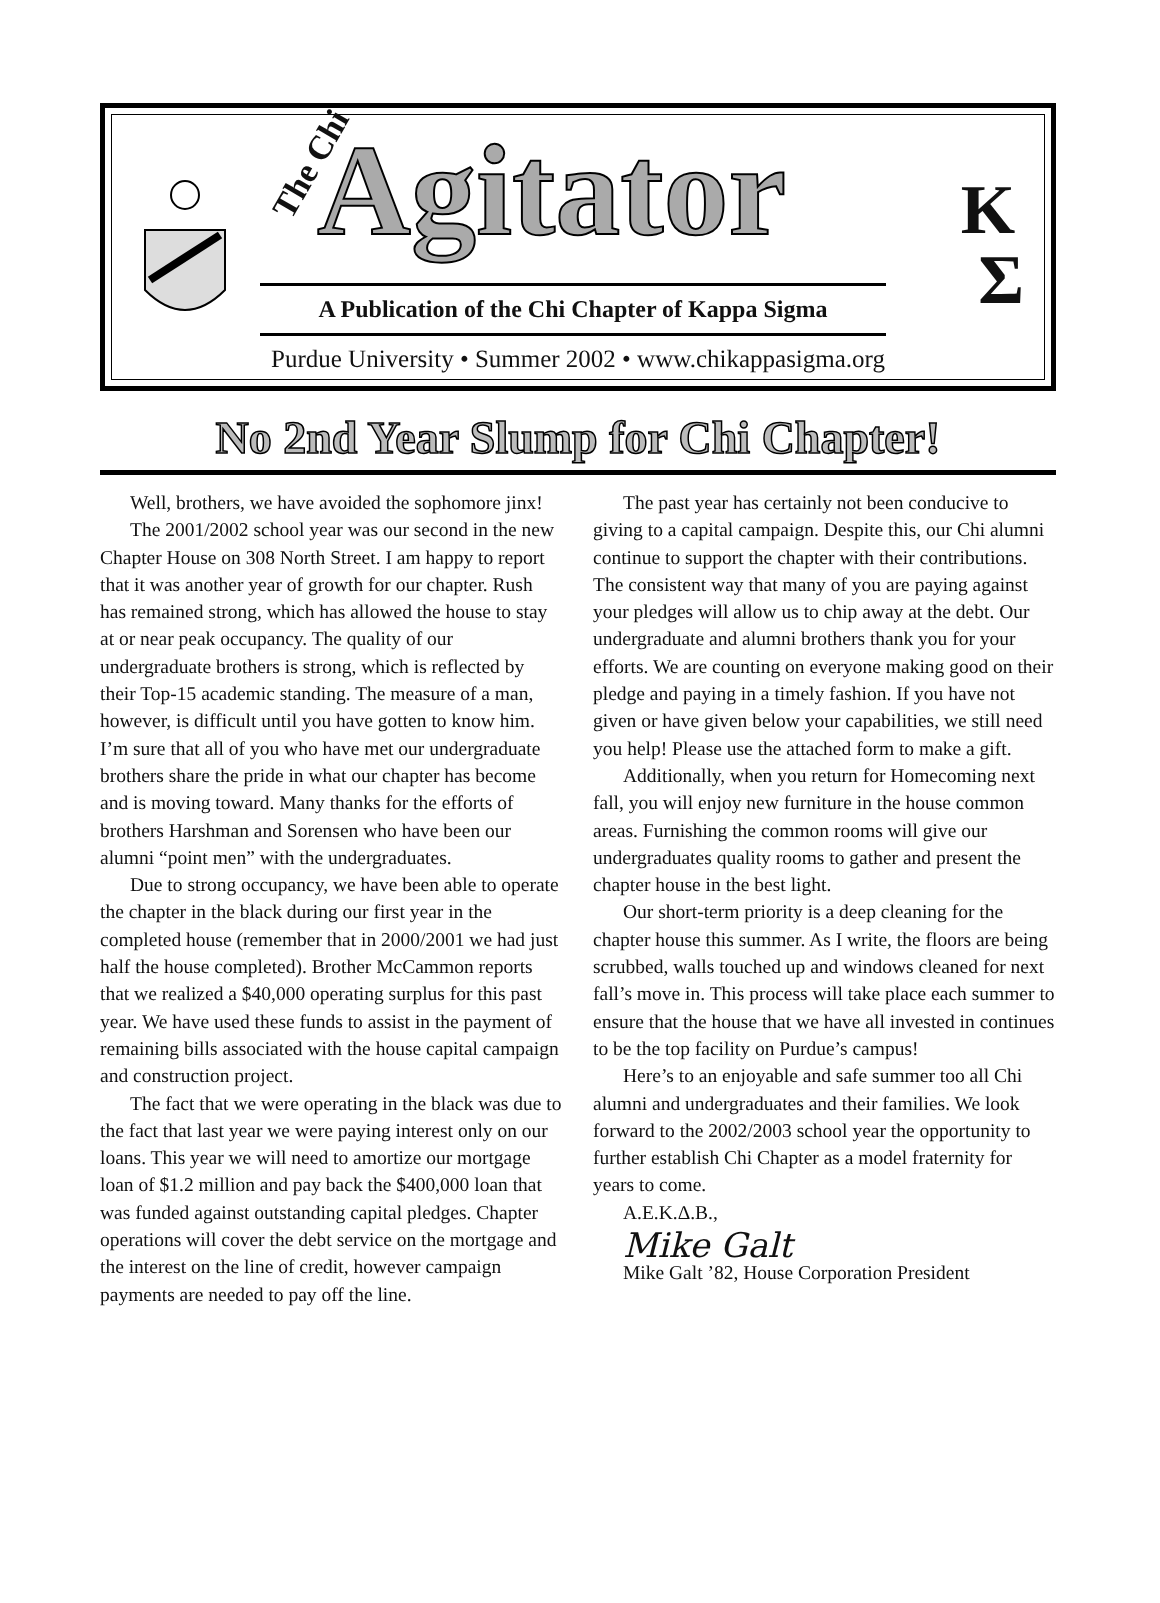The Chi Agitator
K
Σ
A Publication of the Chi Chapter of Kappa Sigma
Purdue University • Summer 2002 • www.chikappasigma.org
No 2nd Year Slump for Chi Chapter!
Well, brothers, we have avoided the sophomore jinx!
The 2001/2002 school year was our second in the new Chapter House on 308 North Street. I am happy to report that it was another year of growth for our chapter. Rush has remained strong, which has allowed the house to stay at or near peak occupancy. The quality of our undergraduate brothers is strong, which is reflected by their Top-15 academic standing. The measure of a man, however, is difficult until you have gotten to know him. I’m sure that all of you who have met our undergraduate brothers share the pride in what our chapter has become and is moving toward. Many thanks for the efforts of brothers Harshman and Sorensen who have been our alumni “point men” with the undergraduates.
Due to strong occupancy, we have been able to operate the chapter in the black during our first year in the completed house (remember that in 2000/2001 we had just half the house completed). Brother McCammon reports that we realized a $40,000 operating surplus for this past year. We have used these funds to assist in the payment of remaining bills associated with the house capital campaign and construction project.
The fact that we were operating in the black was due to the fact that last year we were paying interest only on our loans. This year we will need to amortize our mortgage loan of $1.2 million and pay back the $400,000 loan that was funded against outstanding capital pledges. Chapter operations will cover the debt service on the mortgage and the interest on the line of credit, however campaign payments are needed to pay off the line.
The past year has certainly not been conducive to giving to a capital campaign. Despite this, our Chi alumni continue to support the chapter with their contributions. The consistent way that many of you are paying against your pledges will allow us to chip away at the debt. Our undergraduate and alumni brothers thank you for your efforts. We are counting on everyone making good on their pledge and paying in a timely fashion. If you have not given or have given below your capabilities, we still need you help! Please use the attached form to make a gift.
Additionally, when you return for Homecoming next fall, you will enjoy new furniture in the house common areas. Furnishing the common rooms will give our undergraduates quality rooms to gather and present the chapter house in the best light.
Our short-term priority is a deep cleaning for the chapter house this summer. As I write, the floors are being scrubbed, walls touched up and windows cleaned for next fall’s move in. This process will take place each summer to ensure that the house that we have all invested in continues to be the top facility on Purdue’s campus!
Here’s to an enjoyable and safe summer too all Chi alumni and undergraduates and their families. We look forward to the 2002/2003 school year the opportunity to further establish Chi Chapter as a model fraternity for years to come.
A.E.K.Δ.B.,
Mike Galt
Mike Galt ’82, House Corporation President